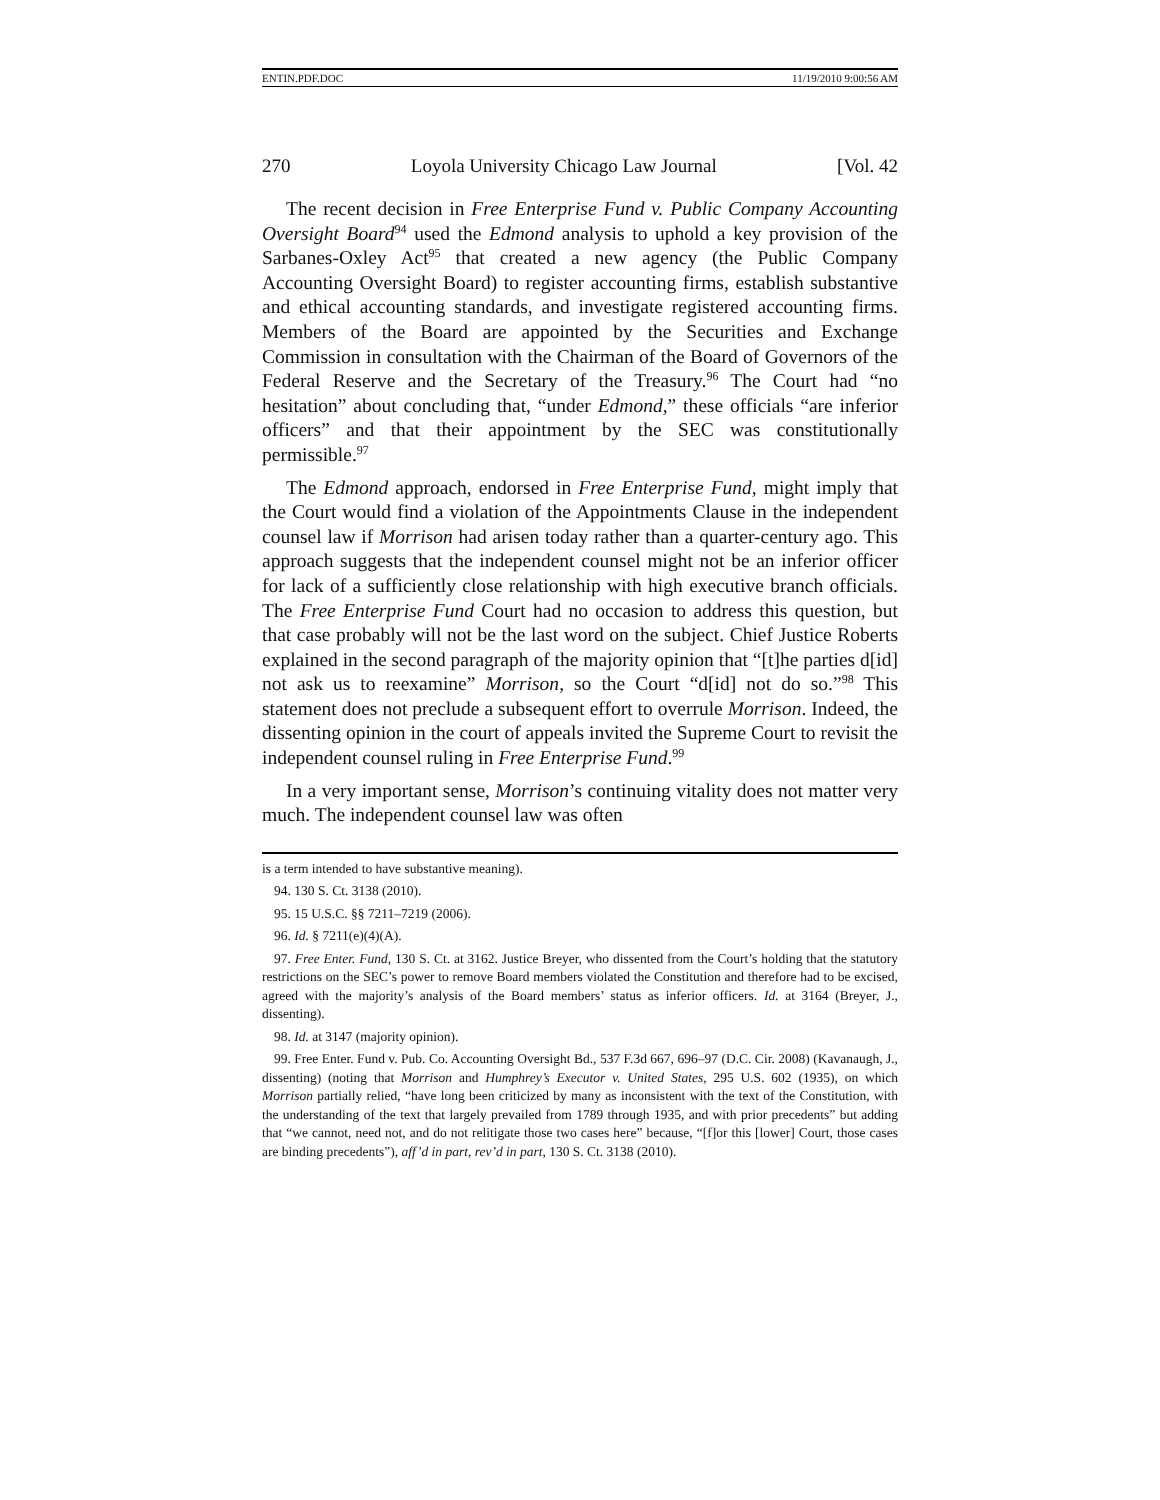ENTIN.PDF.DOC 11/19/2010 9:00:56 AM
270 Loyola University Chicago Law Journal [Vol. 42
The recent decision in Free Enterprise Fund v. Public Company Accounting Oversight Board<sup>94</sup> used the Edmond analysis to uphold a key provision of the Sarbanes-Oxley Act<sup>95</sup> that created a new agency (the Public Company Accounting Oversight Board) to register accounting firms, establish substantive and ethical accounting standards, and investigate registered accounting firms. Members of the Board are appointed by the Securities and Exchange Commission in consultation with the Chairman of the Board of Governors of the Federal Reserve and the Secretary of the Treasury.<sup>96</sup> The Court had “no hesitation” about concluding that, “under Edmond,” these officials “are inferior officers” and that their appointment by the SEC was constitutionally permissible.<sup>97</sup>
The Edmond approach, endorsed in Free Enterprise Fund, might imply that the Court would find a violation of the Appointments Clause in the independent counsel law if Morrison had arisen today rather than a quarter-century ago. This approach suggests that the independent counsel might not be an inferior officer for lack of a sufficiently close relationship with high executive branch officials. The Free Enterprise Fund Court had no occasion to address this question, but that case probably will not be the last word on the subject. Chief Justice Roberts explained in the second paragraph of the majority opinion that “[t]he parties d[id] not ask us to reexamine” Morrison, so the Court “d[id] not do so.”<sup>98</sup> This statement does not preclude a subsequent effort to overrule Morrison. Indeed, the dissenting opinion in the court of appeals invited the Supreme Court to revisit the independent counsel ruling in Free Enterprise Fund.<sup>99</sup>
In a very important sense, Morrison’s continuing vitality does not matter very much. The independent counsel law was often
is a term intended to have substantive meaning).
94. 130 S. Ct. 3138 (2010).
95. 15 U.S.C. §§ 7211–7219 (2006).
96. Id. § 7211(e)(4)(A).
97. Free Enter. Fund, 130 S. Ct. at 3162. Justice Breyer, who dissented from the Court’s holding that the statutory restrictions on the SEC’s power to remove Board members violated the Constitution and therefore had to be excised, agreed with the majority’s analysis of the Board members’ status as inferior officers. Id. at 3164 (Breyer, J., dissenting).
98. Id. at 3147 (majority opinion).
99. Free Enter. Fund v. Pub. Co. Accounting Oversight Bd., 537 F.3d 667, 696–97 (D.C. Cir. 2008) (Kavanaugh, J., dissenting) (noting that Morrison and Humphrey’s Executor v. United States, 295 U.S. 602 (1935), on which Morrison partially relied, “have long been criticized by many as inconsistent with the text of the Constitution, with the understanding of the text that largely prevailed from 1789 through 1935, and with prior precedents” but adding that “we cannot, need not, and do not relitigate those two cases here” because, “[f]or this [lower] Court, those cases are binding precedents”), aff’d in part, rev’d in part, 130 S. Ct. 3138 (2010).